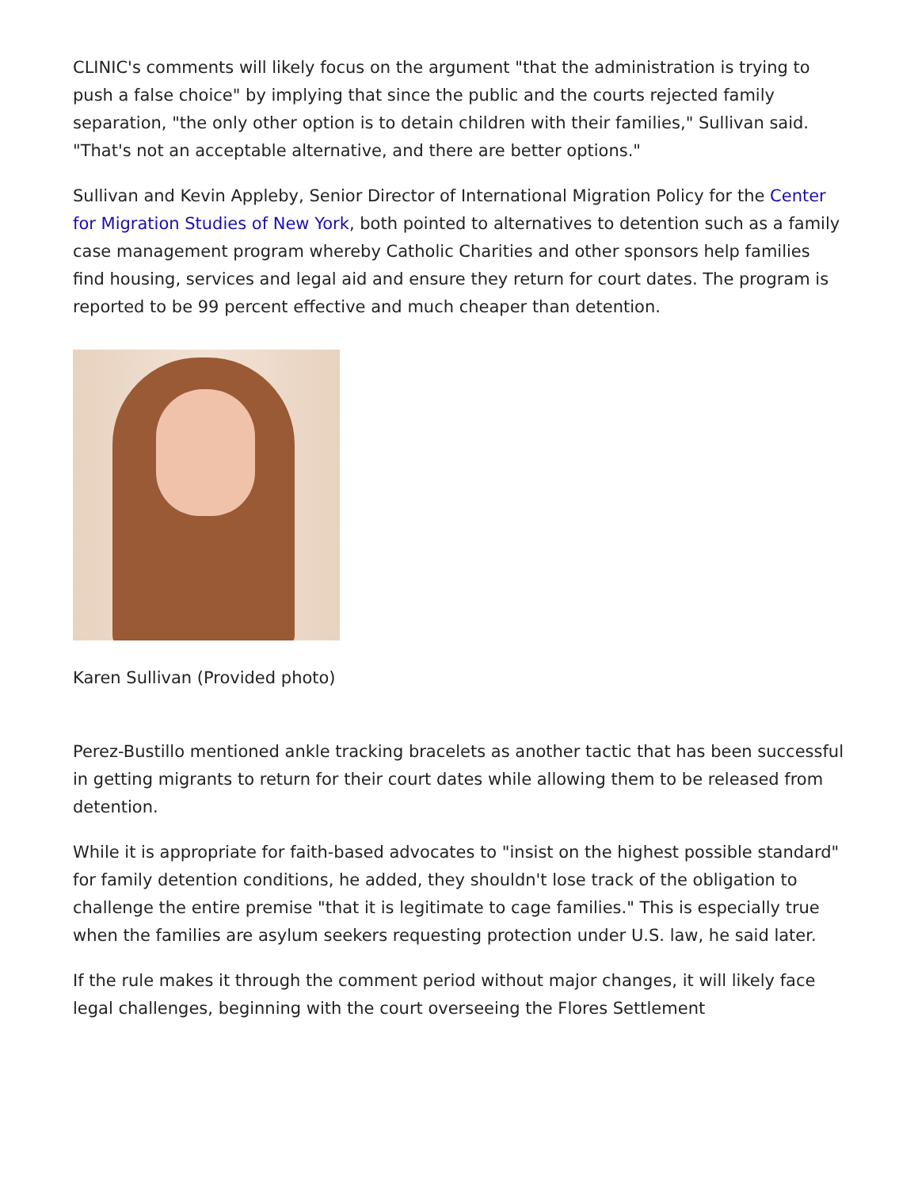CLINIC's comments will likely focus on the argument "that the administration is trying to push a false choice" by implying that since the public and the courts rejected family separation, "the only other option is to detain children with their families," Sullivan said. "That's not an acceptable alternative, and there are better options."
Sullivan and Kevin Appleby, Senior Director of International Migration Policy for the Center for Migration Studies of New York, both pointed to alternatives to detention such as a family case management program whereby Catholic Charities and other sponsors help families find housing, services and legal aid and ensure they return for court dates. The program is reported to be 99 percent effective and much cheaper than detention.
Karen Sullivan (Provided photo)
Perez-Bustillo mentioned ankle tracking bracelets as another tactic that has been successful in getting migrants to return for their court dates while allowing them to be released from detention.
While it is appropriate for faith-based advocates to "insist on the highest possible standard" for family detention conditions, he added, they shouldn't lose track of the obligation to challenge the entire premise "that it is legitimate to cage families." This is especially true when the families are asylum seekers requesting protection under U.S. law, he said later.
If the rule makes it through the comment period without major changes, it will likely face legal challenges, beginning with the court overseeing the Flores Settlement